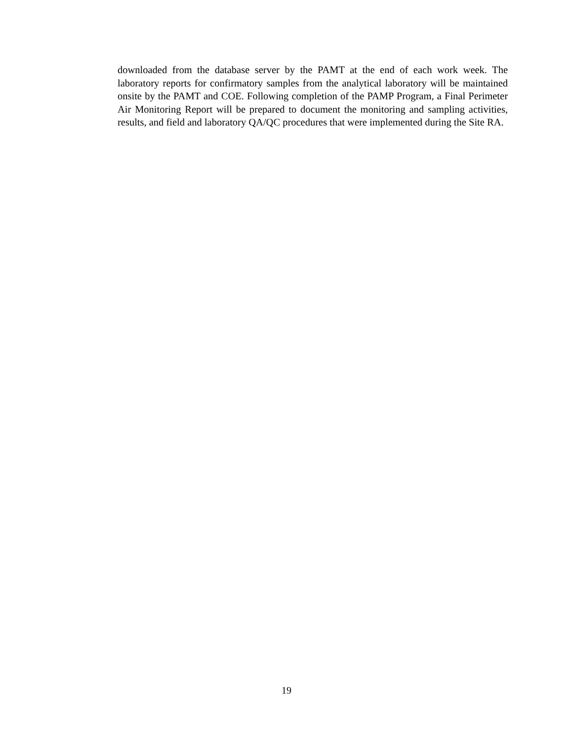downloaded from the database server by the PAMT at the end of each work week. The laboratory reports for confirmatory samples from the analytical laboratory will be maintained onsite by the PAMT and COE. Following completion of the PAMP Program, a Final Perimeter Air Monitoring Report will be prepared to document the monitoring and sampling activities, results, and field and laboratory QA/QC procedures that were implemented during the Site RA.
19